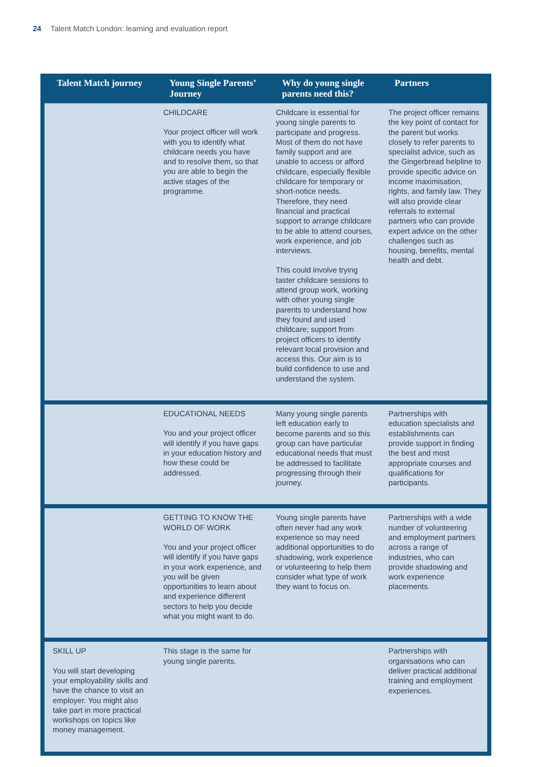24 Talent Match London: learning and evaluation report
| Talent Match journey | Young Single Parents’ Journey | Why do young single parents need this? | Partners |
| --- | --- | --- | --- |
| | CHILDCARE Your project officer will work with you to identify what childcare needs you have and to resolve them, so that you are able to begin the active stages of the programme. | Childcare is essential for young single parents to participate and progress. Most of them do not have family support and are unable to access or afford childcare, especially flexible childcare for temporary or short-notice needs. Therefore, they need financial and practical support to arrange childcare to be able to attend courses, work experience, and job interviews. This could involve trying taster childcare sessions to attend group work, working with other young single parents to understand how they found and used childcare; support from project officers to identify relevant local provision and access this. Our aim is to build confidence to use and understand the system. | The project officer remains the key point of contact for the parent but works closely to refer parents to specialist advice, such as the Gingerbread helpline to provide specific advice on income maximisation, rights, and family law. They will also provide clear referrals to external partners who can provide expert advice on the other challenges such as housing, benefits, mental health and debt. |
| | EDUCATIONAL NEEDS You and your project officer will identify if you have gaps in your education history and how these could be addressed. | Many young single parents left education early to become parents and so this group can have particular educational needs that must be addressed to facilitate progressing through their journey. | Partnerships with education specialists and establishments can provide support in finding the best and most appropriate courses and qualifications for participants. |
| | GETTING TO KNOW THE WORLD OF WORK You and your project officer will identify if you have gaps in your work experience, and you will be given opportunities to learn about and experience different sectors to help you decide what you might want to do. | Young single parents have often never had any work experience so may need additional opportunities to do shadowing, work experience or volunteering to help them consider what type of work they want to focus on. | Partnerships with a wide number of volunteering and employment partners across a range of industries, who can provide shadowing and work experience placements. |
| SKILL UP You will start developing your employability skills and have the chance to visit an employer. You might also take part in more practical workshops on topics like money management. | This stage is the same for young single parents. | | Partnerships with organisations who can deliver practical additional training and employment experiences. |